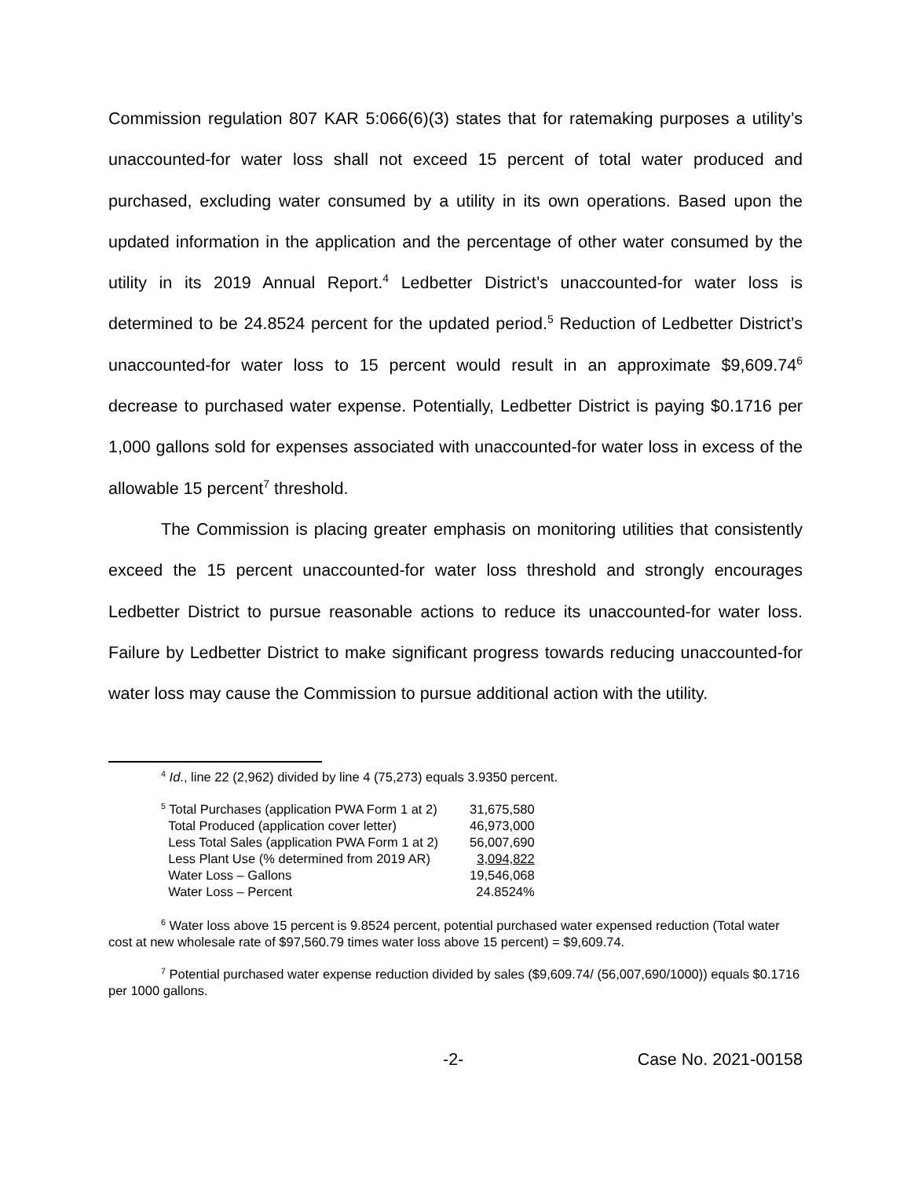Commission regulation 807 KAR 5:066(6)(3) states that for ratemaking purposes a utility’s unaccounted-for water loss shall not exceed 15 percent of total water produced and purchased, excluding water consumed by a utility in its own operations. Based upon the updated information in the application and the percentage of other water consumed by the utility in its 2019 Annual Report.<sup>4</sup> Ledbetter District’s unaccounted-for water loss is determined to be 24.8524 percent for the updated period.<sup>5</sup> Reduction of Ledbetter District’s unaccounted-for water loss to 15 percent would result in an approximate $9,609.74<sup>6</sup> decrease to purchased water expense. Potentially, Ledbetter District is paying $0.1716 per 1,000 gallons sold for expenses associated with unaccounted-for water loss in excess of the allowable 15 percent<sup>7</sup> threshold.
The Commission is placing greater emphasis on monitoring utilities that consistently exceed the 15 percent unaccounted-for water loss threshold and strongly encourages Ledbetter District to pursue reasonable actions to reduce its unaccounted-for water loss. Failure by Ledbetter District to make significant progress towards reducing unaccounted-for water loss may cause the Commission to pursue additional action with the utility.
<sup>4</sup> Id., line 22 (2,962) divided by line 4 (75,273) equals 3.9350 percent.
| <sup>5</sup> Total Purchases (application PWA Form 1 at 2) | 31,675,580 |
| Total Produced (application cover letter) | 46,973,000 |
| Less Total Sales (application PWA Form 1 at 2) | 56,007,690 |
| Less Plant Use (% determined from 2019 AR) | 3,094,822 |
| Water Loss – Gallons | 19,546,068 |
| Water Loss – Percent | 24.8524% |
<sup>6</sup> Water loss above 15 percent is 9.8524 percent, potential purchased water expensed reduction (Total water cost at new wholesale rate of $97,560.79 times water loss above 15 percent) = $9,609.74.
<sup>7</sup> Potential purchased water expense reduction divided by sales ($9,609.74/ (56,007,690/1000)) equals $0.1716 per 1000 gallons.
-2- Case No. 2021-00158